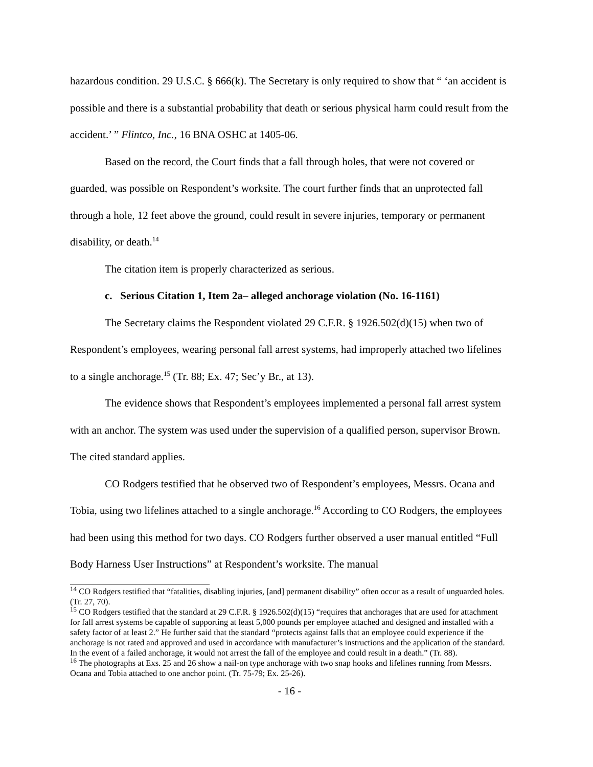hazardous condition. 29 U.S.C. § 666(k). The Secretary is only required to show that “ ‘an accident is possible and there is a substantial probability that death or serious physical harm could result from the accident.’ ” Flintco, Inc., 16 BNA OSHC at 1405-06.
Based on the record, the Court finds that a fall through holes, that were not covered or guarded, was possible on Respondent’s worksite. The court further finds that an unprotected fall through a hole, 12 feet above the ground, could result in severe injuries, temporary or permanent disability, or death.<sup>14</sup>
The citation item is properly characterized as serious.
c. Serious Citation 1, Item 2a– alleged anchorage violation (No. 16-1161)
The Secretary claims the Respondent violated 29 C.F.R. § 1926.502(d)(15) when two of Respondent’s employees, wearing personal fall arrest systems, had improperly attached two lifelines to a single anchorage.<sup>15</sup> (Tr. 88; Ex. 47; Sec’y Br., at 13).
The evidence shows that Respondent’s employees implemented a personal fall arrest system with an anchor. The system was used under the supervision of a qualified person, supervisor Brown. The cited standard applies.
CO Rodgers testified that he observed two of Respondent’s employees, Messrs. Ocana and Tobia, using two lifelines attached to a single anchorage.<sup>16</sup> According to CO Rodgers, the employees had been using this method for two days. CO Rodgers further observed a user manual entitled “Full Body Harness User Instructions” at Respondent’s worksite. The manual
<sup>14</sup> CO Rodgers testified that “fatalities, disabling injuries, [and] permanent disability” often occur as a result of unguarded holes. (Tr. 27, 70).
<sup>15</sup> CO Rodgers testified that the standard at 29 C.F.R. § 1926.502(d)(15) “requires that anchorages that are used for attachment for fall arrest systems be capable of supporting at least 5,000 pounds per employee attached and designed and installed with a safety factor of at least 2.” He further said that the standard “protects against falls that an employee could experience if the anchorage is not rated and approved and used in accordance with manufacturer’s instructions and the application of the standard. In the event of a failed anchorage, it would not arrest the fall of the employee and could result in a death.” (Tr. 88).
<sup>16</sup> The photographs at Exs. 25 and 26 show a nail-on type anchorage with two snap hooks and lifelines running from Messrs. Ocana and Tobia attached to one anchor point. (Tr. 75-79; Ex. 25-26).
- 16 -